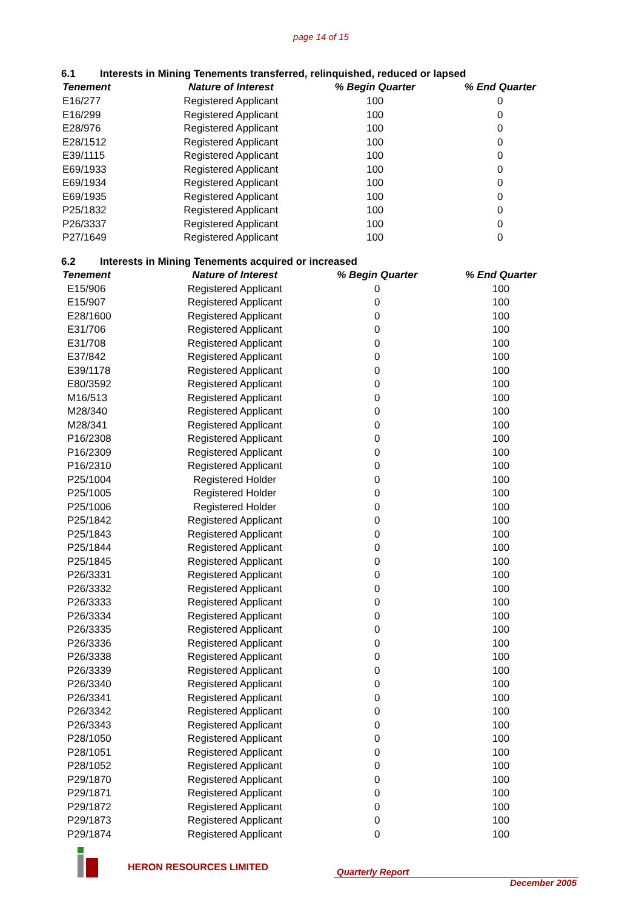page 14 of 15
6.1 Interests in Mining Tenements transferred, relinquished, reduced or lapsed
| Tenement | Nature of Interest | % Begin Quarter | % End Quarter |
| --- | --- | --- | --- |
| E16/277 | Registered Applicant | 100 | 0 |
| E16/299 | Registered Applicant | 100 | 0 |
| E28/976 | Registered Applicant | 100 | 0 |
| E28/1512 | Registered Applicant | 100 | 0 |
| E39/1115 | Registered Applicant | 100 | 0 |
| E69/1933 | Registered Applicant | 100 | 0 |
| E69/1934 | Registered Applicant | 100 | 0 |
| E69/1935 | Registered Applicant | 100 | 0 |
| P25/1832 | Registered Applicant | 100 | 0 |
| P26/3337 | Registered Applicant | 100 | 0 |
| P27/1649 | Registered Applicant | 100 | 0 |
6.2 Interests in Mining Tenements acquired or increased
| Tenement | Nature of Interest | % Begin Quarter | % End Quarter |
| --- | --- | --- | --- |
| E15/906 | Registered Applicant | 0 | 100 |
| E15/907 | Registered Applicant | 0 | 100 |
| E28/1600 | Registered Applicant | 0 | 100 |
| E31/706 | Registered Applicant | 0 | 100 |
| E31/708 | Registered Applicant | 0 | 100 |
| E37/842 | Registered Applicant | 0 | 100 |
| E39/1178 | Registered Applicant | 0 | 100 |
| E80/3592 | Registered Applicant | 0 | 100 |
| M16/513 | Registered Applicant | 0 | 100 |
| M28/340 | Registered Applicant | 0 | 100 |
| M28/341 | Registered Applicant | 0 | 100 |
| P16/2308 | Registered Applicant | 0 | 100 |
| P16/2309 | Registered Applicant | 0 | 100 |
| P16/2310 | Registered Applicant | 0 | 100 |
| P25/1004 | Registered Holder | 0 | 100 |
| P25/1005 | Registered Holder | 0 | 100 |
| P25/1006 | Registered Holder | 0 | 100 |
| P25/1842 | Registered Applicant | 0 | 100 |
| P25/1843 | Registered Applicant | 0 | 100 |
| P25/1844 | Registered Applicant | 0 | 100 |
| P25/1845 | Registered Applicant | 0 | 100 |
| P26/3331 | Registered Applicant | 0 | 100 |
| P26/3332 | Registered Applicant | 0 | 100 |
| P26/3333 | Registered Applicant | 0 | 100 |
| P26/3334 | Registered Applicant | 0 | 100 |
| P26/3335 | Registered Applicant | 0 | 100 |
| P26/3336 | Registered Applicant | 0 | 100 |
| P26/3338 | Registered Applicant | 0 | 100 |
| P26/3339 | Registered Applicant | 0 | 100 |
| P26/3340 | Registered Applicant | 0 | 100 |
| P26/3341 | Registered Applicant | 0 | 100 |
| P26/3342 | Registered Applicant | 0 | 100 |
| P26/3343 | Registered Applicant | 0 | 100 |
| P28/1050 | Registered Applicant | 0 | 100 |
| P28/1051 | Registered Applicant | 0 | 100 |
| P28/1052 | Registered Applicant | 0 | 100 |
| P29/1870 | Registered Applicant | 0 | 100 |
| P29/1871 | Registered Applicant | 0 | 100 |
| P29/1872 | Registered Applicant | 0 | 100 |
| P29/1873 | Registered Applicant | 0 | 100 |
| P29/1874 | Registered Applicant | 0 | 100 |
HERON RESOURCES LIMITED
Quarterly Report
December 2005